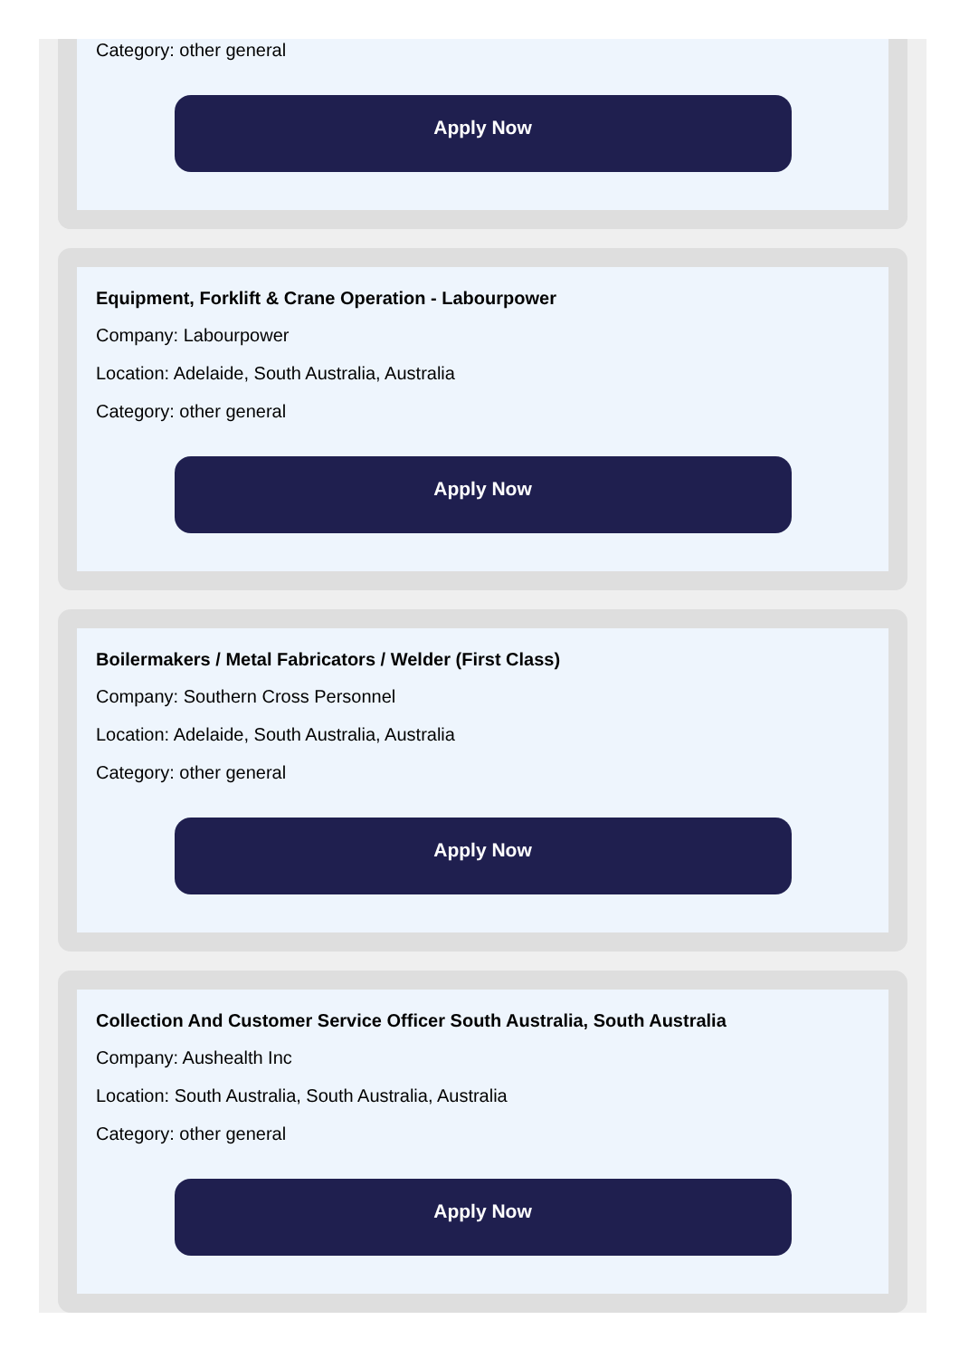Category: other general
Apply Now
Equipment, Forklift & Crane Operation - Labourpower
Company: Labourpower
Location: Adelaide, South Australia, Australia
Category: other general
Apply Now
Boilermakers / Metal Fabricators / Welder (First Class)
Company: Southern Cross Personnel
Location: Adelaide, South Australia, Australia
Category: other general
Apply Now
Collection And Customer Service Officer South Australia, South Australia
Company: Aushealth Inc
Location: South Australia, South Australia, Australia
Category: other general
Apply Now